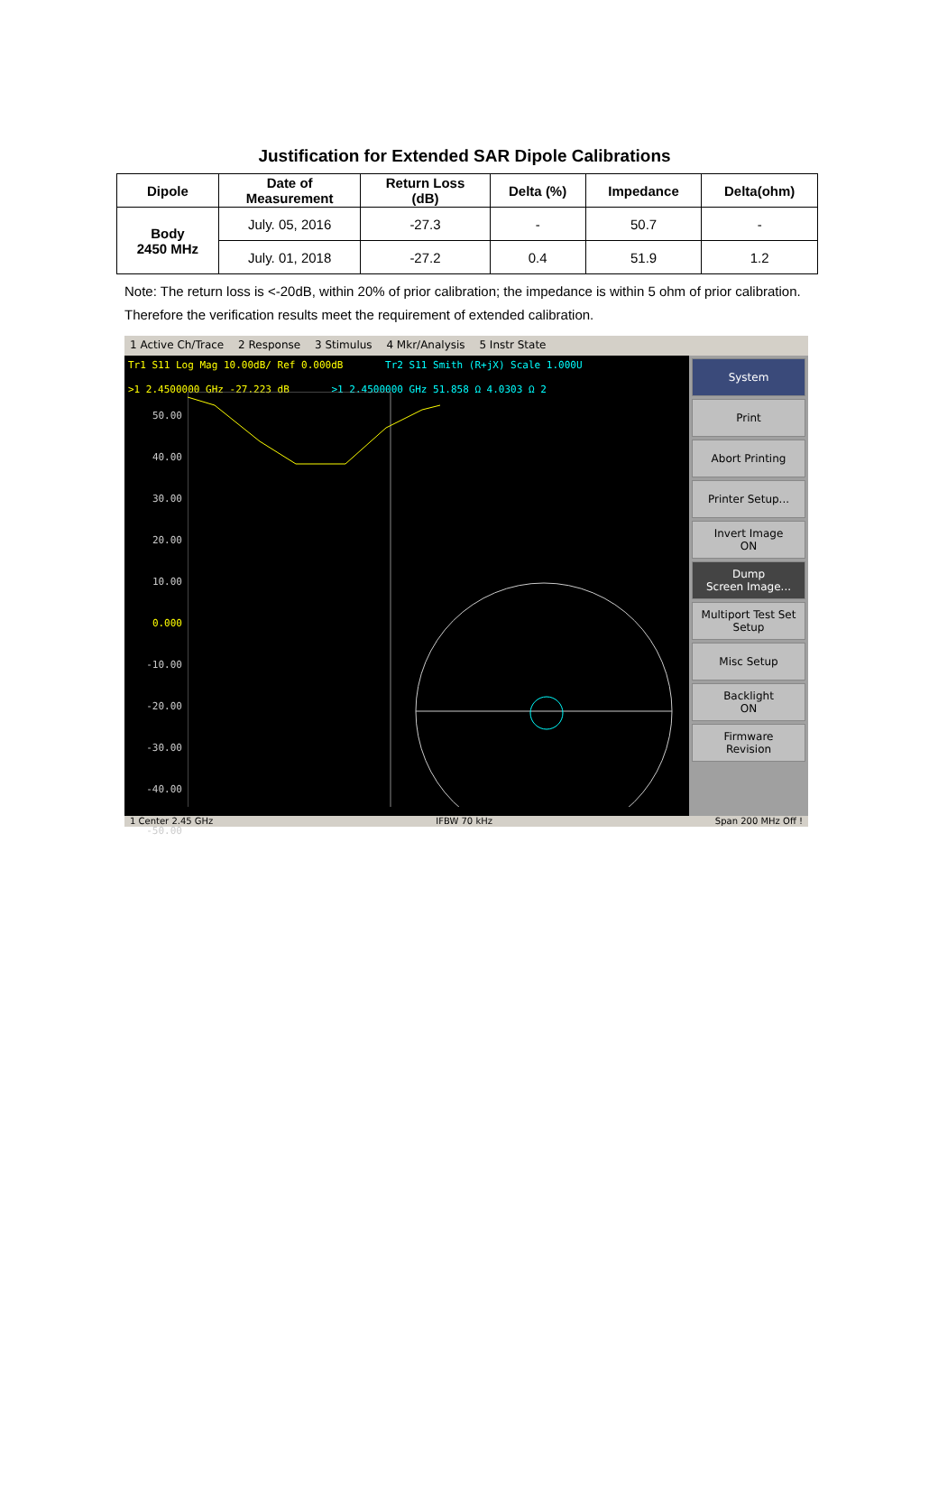Justification for Extended SAR Dipole Calibrations
| Dipole | Date of Measurement | Return Loss (dB) | Delta (%) | Impedance | Delta(ohm) |
| --- | --- | --- | --- | --- | --- |
| Body 2450 MHz | July. 05, 2016 | -27.3 | - | 50.7 | - |
| | July. 01, 2018 | -27.2 | 0.4 | 51.9 | 1.2 |
Note: The return loss is <-20dB, within 20% of prior calibration; the impedance is within 5 ohm of prior calibration. Therefore the verification results meet the requirement of extended calibration.
1 Active Ch/Trace 2 Response 3 Stimulus 4 Mkr/Analysis 5 Instr State
Tr1 S11 Log Mag 10.00dB/ Ref 0.000dB Tr2 S11 Smith (R+jX) Scale 1.000U
>1 2.4500000 GHz -27.223 dB >1 2.4500000 GHz 51.858 Ω 4.0303 Ω 2
50.00
40.00
30.00
20.00
10.00
0.000
-10.00
-20.00
-30.00
-40.00
-50.00
System
Print
Abort Printing
Printer Setup...
Invert Image
ON
Dump
Screen Image...
Multiport Test Set
Setup
Misc Setup
Backlight
ON
Firmware
Revision
1 Center 2.45 GHz IFBW 70 kHz Span 200 MHz Off !